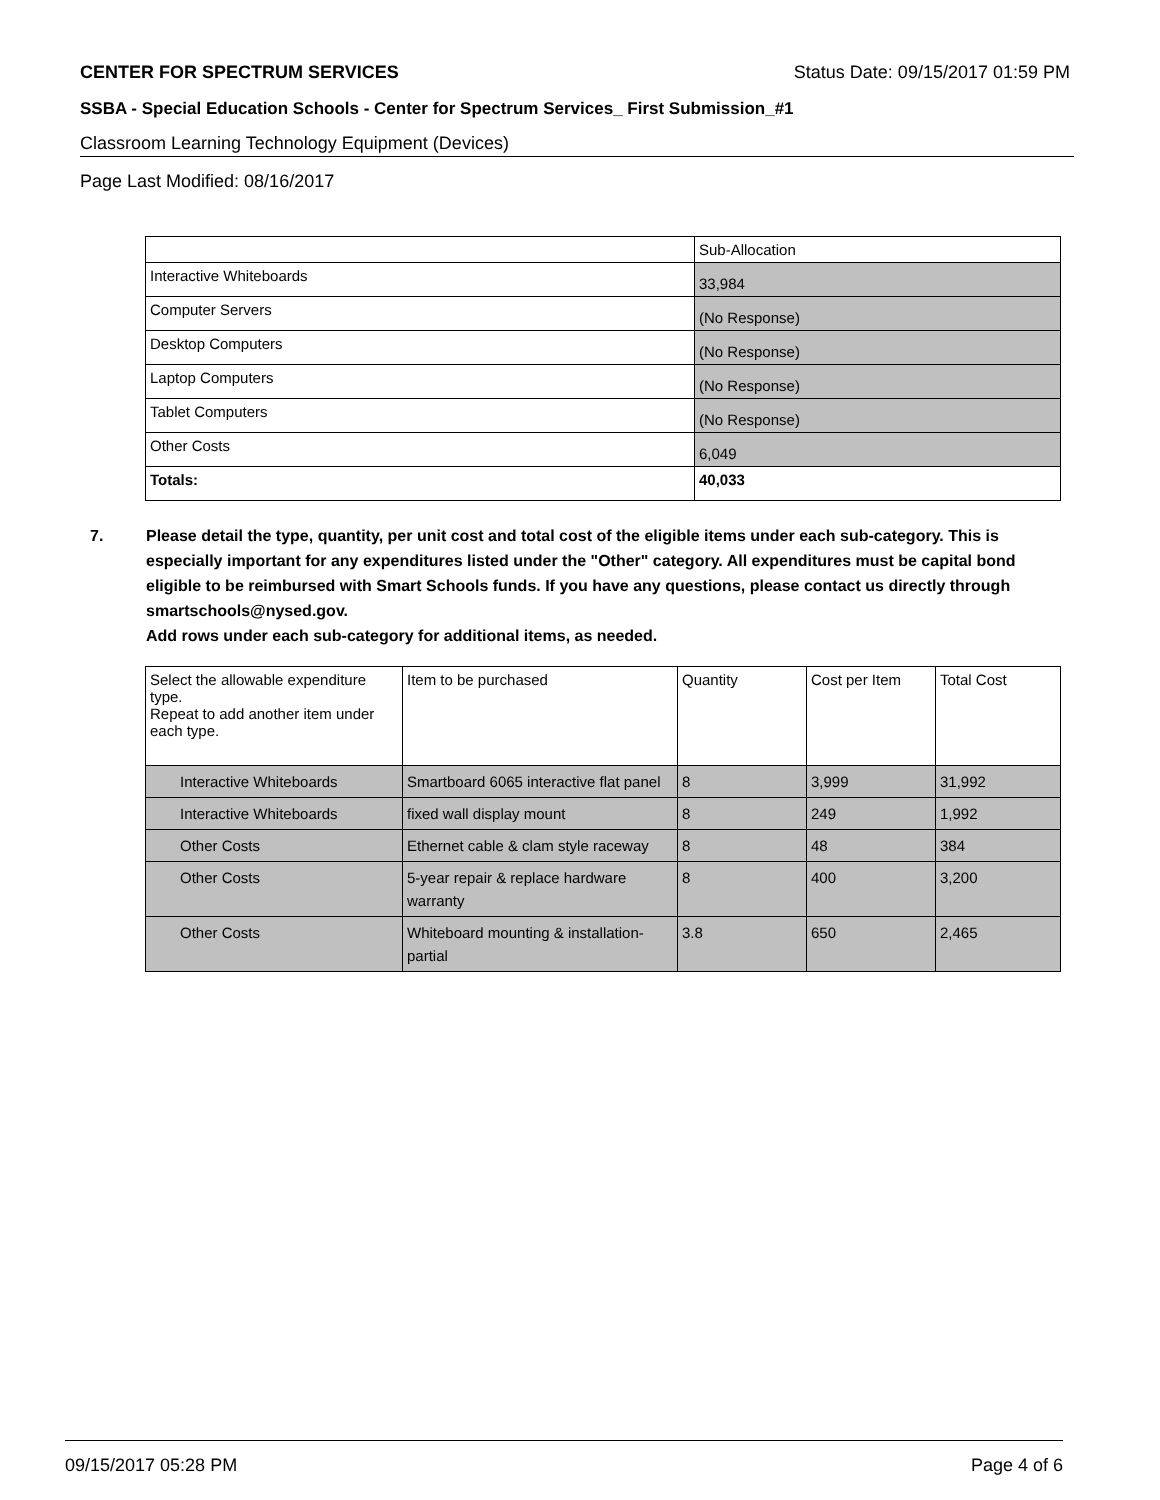CENTER FOR SPECTRUM SERVICES Status Date: 09/15/2017 01:59 PM
SSBA - Special Education Schools - Center for Spectrum Services_ First Submission_#1
Classroom Learning Technology Equipment (Devices)
Page Last Modified: 08/16/2017
| | Sub-Allocation |
| --- | --- |
| Interactive Whiteboards | 33,984 |
| Computer Servers | (No Response) |
| Desktop Computers | (No Response) |
| Laptop Computers | (No Response) |
| Tablet Computers | (No Response) |
| Other Costs | 6,049 |
| Totals: | 40,033 |
7. Please detail the type, quantity, per unit cost and total cost of the eligible items under each sub-category. This is especially important for any expenditures listed under the "Other" category. All expenditures must be capital bond eligible to be reimbursed with Smart Schools funds. If you have any questions, please contact us directly through smartschools@nysed.gov.
Add rows under each sub-category for additional items, as needed.
| Select the allowable expenditure type. Repeat to add another item under each type. | Item to be purchased | Quantity | Cost per Item | Total Cost |
| --- | --- | --- | --- | --- |
| Interactive Whiteboards | Smartboard 6065 interactive flat panel | 8 | 3,999 | 31,992 |
| Interactive Whiteboards | fixed wall display mount | 8 | 249 | 1,992 |
| Other Costs | Ethernet cable & clam style raceway | 8 | 48 | 384 |
| Other Costs | 5-year repair & replace hardware warranty | 8 | 400 | 3,200 |
| Other Costs | Whiteboard mounting & installation-partial | 3.8 | 650 | 2,465 |
09/15/2017 05:28 PM Page 4 of 6